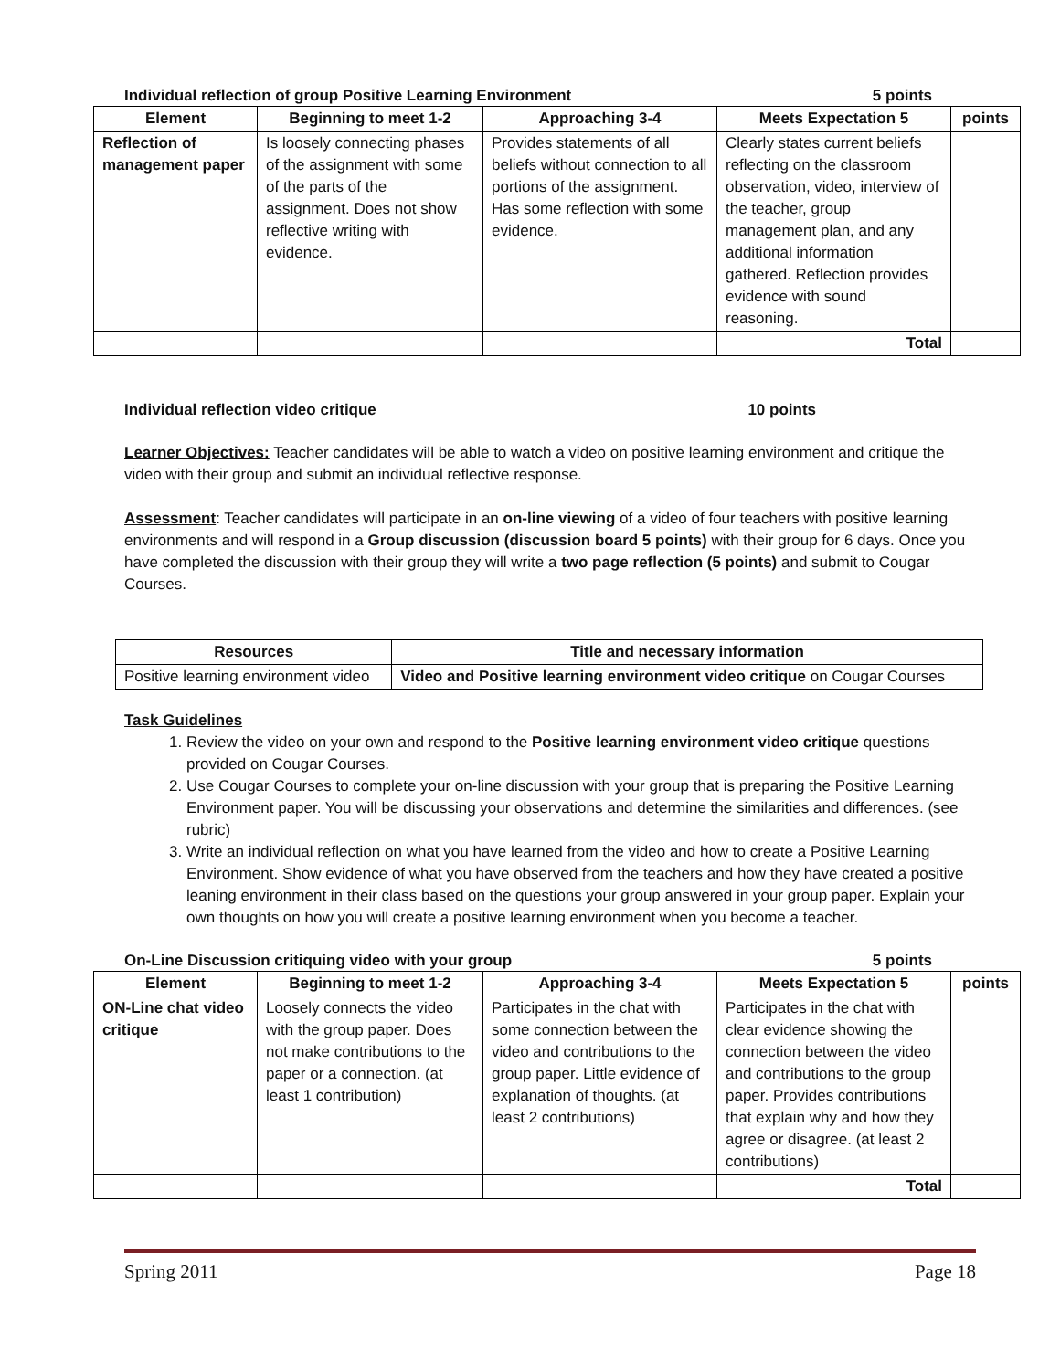Individual reflection of group Positive Learning Environment 5 points
| Element | Beginning to meet 1-2 | Approaching 3-4 | Meets Expectation 5 | points |
| --- | --- | --- | --- | --- |
| Reflection of management paper | Is loosely connecting phases of the assignment with some of the parts of the assignment. Does not show reflective writing with evidence. | Provides statements of all beliefs without connection to all portions of the assignment. Has some reflection with some evidence. | Clearly states current beliefs reflecting on the classroom observation, video, interview of the teacher, group management plan, and any additional information gathered. Reflection provides evidence with sound reasoning. | |
| | | | Total | |
Individual reflection video critique 10 points
Learner Objectives: Teacher candidates will be able to watch a video on positive learning environment and critique the video with their group and submit an individual reflective response.
Assessment: Teacher candidates will participate in an on-line viewing of a video of four teachers with positive learning environments and will respond in a Group discussion (discussion board 5 points) with their group for 6 days. Once you have completed the discussion with their group they will write a two page reflection (5 points) and submit to Cougar Courses.
| Resources | Title and necessary information |
| --- | --- |
| Positive learning environment video | Video and Positive learning environment video critique on Cougar Courses |
Task Guidelines
1. Review the video on your own and respond to the Positive learning environment video critique questions provided on Cougar Courses.
2. Use Cougar Courses to complete your on-line discussion with your group that is preparing the Positive Learning Environment paper. You will be discussing your observations and determine the similarities and differences. (see rubric)
3. Write an individual reflection on what you have learned from the video and how to create a Positive Learning Environment. Show evidence of what you have observed from the teachers and how they have created a positive leaning environment in their class based on the questions your group answered in your group paper. Explain your own thoughts on how you will create a positive learning environment when you become a teacher.
On-Line Discussion critiquing video with your group 5 points
| Element | Beginning to meet 1-2 | Approaching 3-4 | Meets Expectation 5 | points |
| --- | --- | --- | --- | --- |
| ON-Line chat video critique | Loosely connects the video with the group paper. Does not make contributions to the paper or a connection. (at least 1 contribution) | Participates in the chat with some connection between the video and contributions to the group paper. Little evidence of explanation of thoughts. (at least 2 contributions) | Participates in the chat with clear evidence showing the connection between the video and contributions to the group paper. Provides contributions that explain why and how they agree or disagree. (at least 2 contributions) | |
| | | | Total | |
Spring 2011 Page 18